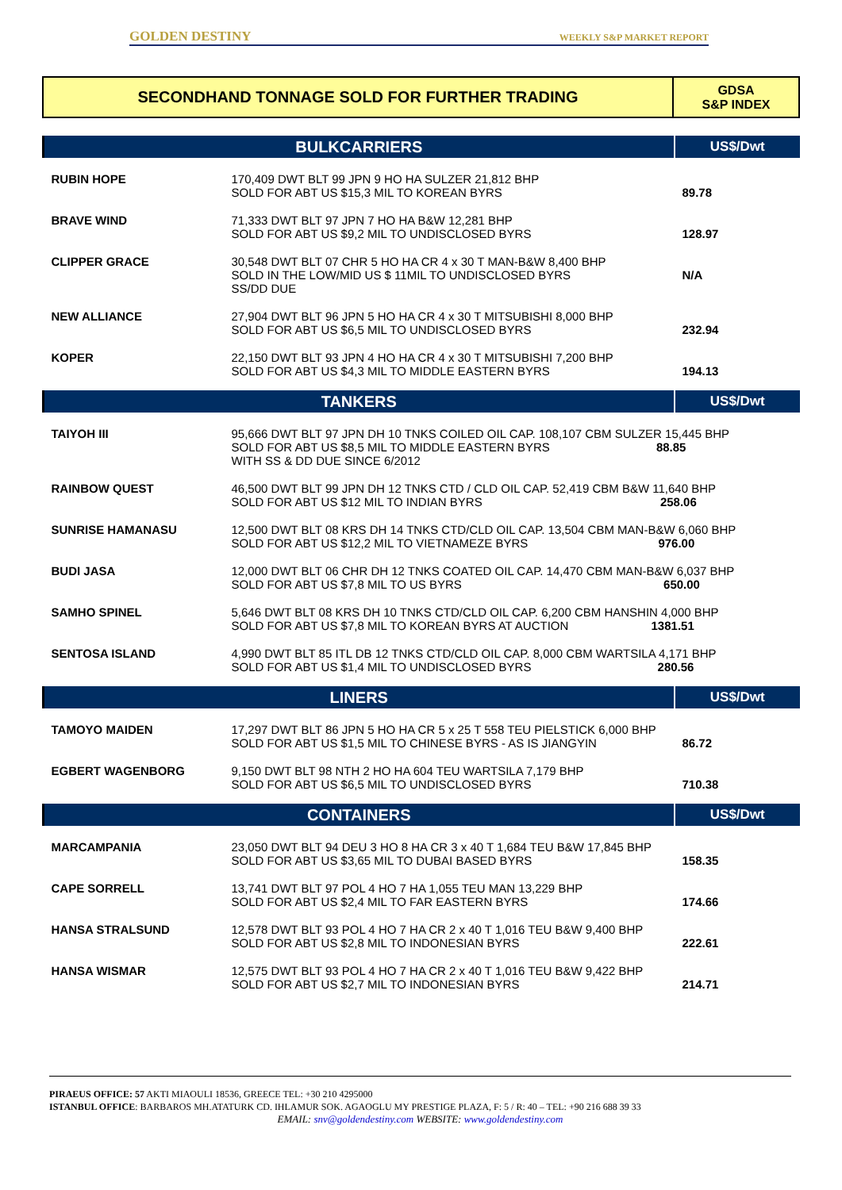GOLDEN DESTINY WEEKLY S&P MARKET REPORT
| SECONDHAND TONNAGE SOLD FOR FURTHER TRADING | GDSA S&P INDEX |
| BULKCARRIERS | | US$/Dwt |
| RUBIN HOPE | 170,409 DWT BLT 99 JPN 9 HO HA SULZER 21,812 BHP SOLD FOR ABT US $15,3 MIL TO KOREAN BYRS | 89.78 |
| BRAVE WIND | 71,333 DWT BLT 97 JPN 7 HO HA B&W 12,281 BHP SOLD FOR ABT US $9,2 MIL TO UNDISCLOSED BYRS | 128.97 |
| CLIPPER GRACE | 30,548 DWT BLT 07 CHR 5 HO HA CR 4 x 30 T MAN-B&W 8,400 BHP SOLD IN THE LOW/MID US $ 11MIL TO UNDISCLOSED BYRS SS/DD DUE | N/A |
| NEW ALLIANCE | 27,904 DWT BLT 96 JPN 5 HO HA CR 4 x 30 T MITSUBISHI 8,000 BHP SOLD FOR ABT US $6,5 MIL TO UNDISCLOSED BYRS | 232.94 |
| KOPER | 22,150 DWT BLT 93 JPN 4 HO HA CR 4 x 30 T MITSUBISHI 7,200 BHP SOLD FOR ABT US $4,3 MIL TO MIDDLE EASTERN BYRS | 194.13 |
| TANKERS | | US$/Dwt |
| TAIYOH III | 95,666 DWT BLT 97 JPN DH 10 TNKS COILED OIL CAP. 108,107 CBM SULZER 15,445 BHP SOLD FOR ABT US $8,5 MIL TO MIDDLE EASTERN BYRS 88.85 WITH SS & DD DUE SINCE 6/2012 | |
| RAINBOW QUEST | 46,500 DWT BLT 99 JPN DH 12 TNKS CTD / CLD OIL CAP. 52,419 CBM B&W 11,640 BHP SOLD FOR ABT US $12 MIL TO INDIAN BYRS 258.06 | |
| SUNRISE HAMANASU | 12,500 DWT BLT 08 KRS DH 14 TNKS CTD/CLD OIL CAP. 13,504 CBM MAN-B&W 6,060 BHP SOLD FOR ABT US $12,2 MIL TO VIETNAMEZE BYRS 976.00 | |
| BUDI JASA | 12,000 DWT BLT 06 CHR DH 12 TNKS COATED OIL CAP. 14,470 CBM MAN-B&W 6,037 BHP SOLD FOR ABT US $7,8 MIL TO US BYRS 650.00 | |
| SAMHO SPINEL | 5,646 DWT BLT 08 KRS DH 10 TNKS CTD/CLD OIL CAP. 6,200 CBM HANSHIN 4,000 BHP SOLD FOR ABT US $7,8 MIL TO KOREAN BYRS AT AUCTION 1381.51 | |
| SENTOSA ISLAND | 4,990 DWT BLT 85 ITL DB 12 TNKS CTD/CLD OIL CAP. 8,000 CBM WARTSILA 4,171 BHP SOLD FOR ABT US $1,4 MIL TO UNDISCLOSED BYRS 280.56 | |
| LINERS | | US$/Dwt |
| TAMOYO MAIDEN | 17,297 DWT BLT 86 JPN 5 HO HA CR 5 x 25 T 558 TEU PIELSTICK 6,000 BHP SOLD FOR ABT US $1,5 MIL TO CHINESE BYRS - AS IS JIANGYIN | 86.72 |
| EGBERT WAGENBORG | 9,150 DWT BLT 98 NTH 2 HO HA 604 TEU WARTSILA 7,179 BHP SOLD FOR ABT US $6,5 MIL TO UNDISCLOSED BYRS | 710.38 |
| CONTAINERS | | US$/Dwt |
| MARCAMPANIA | 23,050 DWT BLT 94 DEU 3 HO 8 HA CR 3 x 40 T 1,684 TEU B&W 17,845 BHP SOLD FOR ABT US $3,65 MIL TO DUBAI BASED BYRS | 158.35 |
| CAPE SORRELL | 13,741 DWT BLT 97 POL 4 HO 7 HA 1,055 TEU MAN 13,229 BHP SOLD FOR ABT US $2,4 MIL TO FAR EASTERN BYRS | 174.66 |
| HANSA STRALSUND | 12,578 DWT BLT 93 POL 4 HO 7 HA CR 2 x 40 T 1,016 TEU B&W 9,400 BHP SOLD FOR ABT US $2,8 MIL TO INDONESIAN BYRS | 222.61 |
| HANSA WISMAR | 12,575 DWT BLT 93 POL 4 HO 7 HA CR 2 x 40 T 1,016 TEU B&W 9,422 BHP SOLD FOR ABT US $2,7 MIL TO INDONESIAN BYRS | 214.71 |
PIRAEUS OFFICE: 57 AKTI MIAOULI 18536, GREECE TEL: +30 210 4295000
ISTANBUL OFFICE: BARBAROS MH.ATATURK CD. IHLAMUR SOK. AGAOGLU MY PRESTIGE PLAZA, F: 5 / R: 40 – TEL: +90 216 688 39 33
EMAIL: snv@goldendestiny.com WEBSITE: www.goldendestiny.com